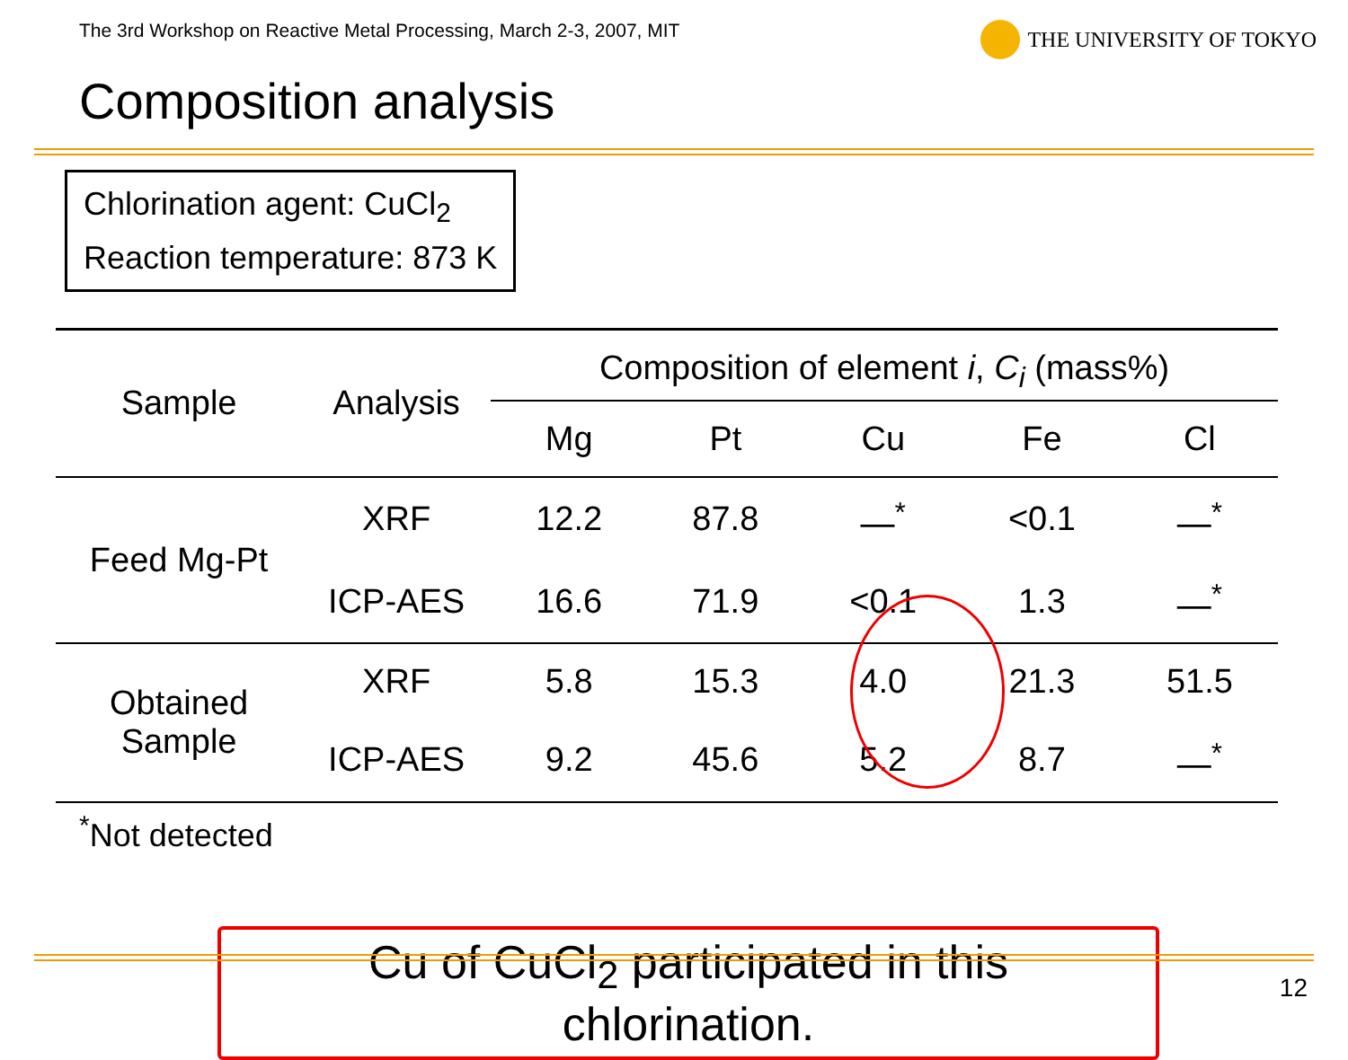The 3rd Workshop on Reactive Metal Processing, March 2-3, 2007, MIT THE UNIVERSITY OF TOKYO
Composition analysis
Chlorination agent: CuCl<sub>2</sub>
Reaction temperature: 873 K
| Sample | Analysis | Composition of element i , C<sub>i</sub> (mass%) | | | | |
| --- | --- | --- | --- | --- | --- | --- |
| | | Mg | Pt | Cu | Fe | Cl |
| Feed Mg-Pt | XRF | 12.2 | 87.8 | —<sup>*</sup> | <0.1 | —<sup>*</sup> |
| | ICP-AES | 16.6 | 71.9 | <0.1 | 1.3 | —<sup>*</sup> |
| Obtained Sample | XRF | 5.8 | 15.3 | 4.0 | 21.3 | 51.5 |
| | ICP-AES | 9.2 | 45.6 | 5.2 | 8.7 | —<sup>*</sup> |
<sup>*</sup> Not detected
Cu of CuCl<sub>2</sub> participated in this chlorination.
12